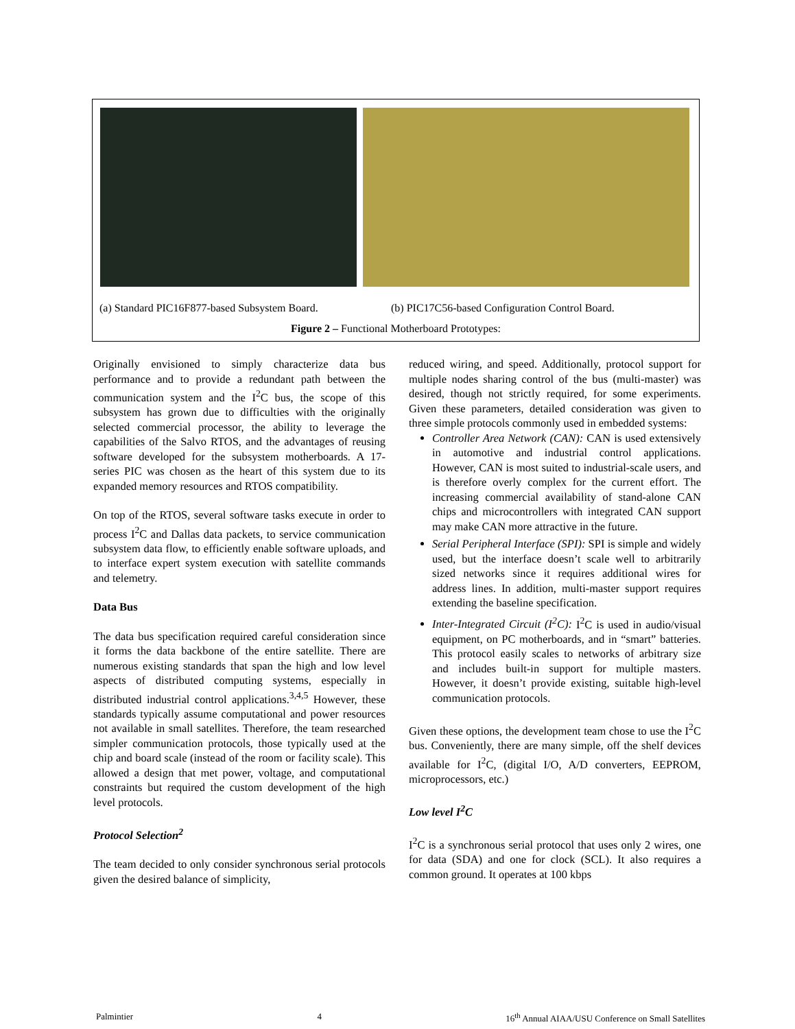(a) Standard PIC16F877-based Subsystem Board.
(b) PIC17C56-based Configuration Control Board.
Figure 2 – Functional Motherboard Prototypes:
Originally envisioned to simply characterize data bus performance and to provide a redundant path between the communication system and the I<sup>2</sup>C bus, the scope of this subsystem has grown due to difficulties with the originally selected commercial processor, the ability to leverage the capabilities of the Salvo RTOS, and the advantages of reusing software developed for the subsystem motherboards. A 17-series PIC was chosen as the heart of this system due to its expanded memory resources and RTOS compatibility.
On top of the RTOS, several software tasks execute in order to process I<sup>2</sup>C and Dallas data packets, to service communication subsystem data flow, to efficiently enable software uploads, and to interface expert system execution with satellite commands and telemetry.
Data Bus
The data bus specification required careful consideration since it forms the data backbone of the entire satellite. There are numerous existing standards that span the high and low level aspects of distributed computing systems, especially in distributed industrial control applications.<sup>3,4,5</sup> However, these standards typically assume computational and power resources not available in small satellites. Therefore, the team researched simpler communication protocols, those typically used at the chip and board scale (instead of the room or facility scale). This allowed a design that met power, voltage, and computational constraints but required the custom development of the high level protocols.
Protocol Selection<sup>2</sup>
The team decided to only consider synchronous serial protocols given the desired balance of simplicity,
reduced wiring, and speed. Additionally, protocol support for multiple nodes sharing control of the bus (multi-master) was desired, though not strictly required, for some experiments. Given these parameters, detailed consideration was given to three simple protocols commonly used in embedded systems:
Controller Area Network (CAN): CAN is used extensively in automotive and industrial control applications. However, CAN is most suited to industrial-scale users, and is therefore overly complex for the current effort. The increasing commercial availability of stand-alone CAN chips and microcontrollers with integrated CAN support may make CAN more attractive in the future.
Serial Peripheral Interface (SPI): SPI is simple and widely used, but the interface doesn’t scale well to arbitrarily sized networks since it requires additional wires for address lines. In addition, multi-master support requires extending the baseline specification.
Inter-Integrated Circuit (I<sup>2</sup>C): I<sup>2</sup>C is used in audio/visual equipment, on PC motherboards, and in “smart” batteries. This protocol easily scales to networks of arbitrary size and includes built-in support for multiple masters. However, it doesn’t provide existing, suitable high-level communication protocols.
Given these options, the development team chose to use the I<sup>2</sup>C bus. Conveniently, there are many simple, off the shelf devices available for I<sup>2</sup>C, (digital I/O, A/D converters, EEPROM, microprocessors, etc.)
Low level I<sup>2</sup>C
I<sup>2</sup>C is a synchronous serial protocol that uses only 2 wires, one for data (SDA) and one for clock (SCL). It also requires a common ground. It operates at 100 kbps
Palmintier 4 16<sup>th</sup> Annual AIAA/USU Conference on Small Satellites